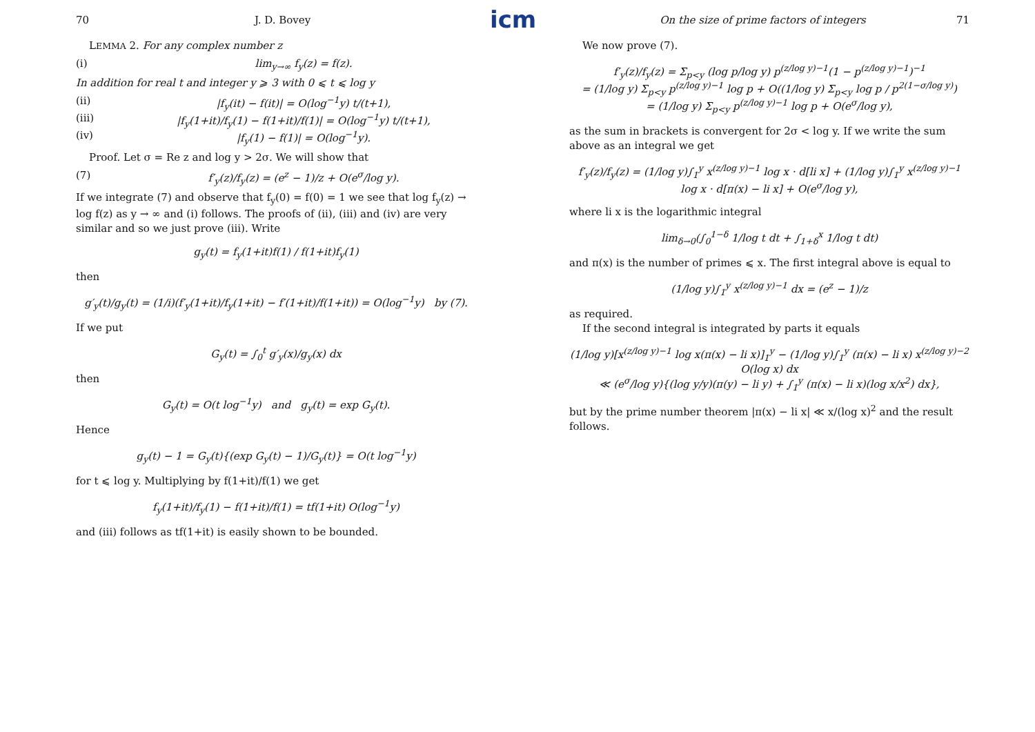icm
70 J. D. Bovey
LEMMA 2. For any complex number z
(i) lim<sub>y→∞</sub> f<sub>y</sub>(z) = f(z).
In addition for real t and integer y ⩾ 3 with 0 ⩽ t ⩽ log y
(ii) |f<sub>y</sub>(it) − f(it)| = O(log<sup>−1</sup>y) t/(t+1),
(iii) |f<sub>y</sub>(1+it)/f<sub>y</sub>(1) − f(1+it)/f(1)| = O(log<sup>−1</sup>y) t/(t+1),
(iv) |f<sub>y</sub>(1) − f(1)| = O(log<sup>−1</sup>y).
Proof. Let σ = Re z and log y > 2σ. We will show that
(7) f′<sub>y</sub>(z)/f<sub>y</sub>(z) = (e<sup>z</sup> − 1)/z + O(e<sup>σ</sup>/log y).
If we integrate (7) and observe that f<sub>y</sub>(0) = f(0) = 1 we see that log f<sub>y</sub>(z) → log f(z) as y → ∞ and (i) follows. The proofs of (ii), (iii) and (iv) are very similar and so we just prove (iii). Write
g<sub>y</sub>(t) = f<sub>y</sub>(1+it)f(1) / f(1+it)f<sub>y</sub>(1)
then
g′<sub>y</sub>(t)/g<sub>y</sub>(t) = (1/i)(f′<sub>y</sub>(1+it)/f<sub>y</sub>(1+it) − f′(1+it)/f(1+it)) = O(log<sup>−1</sup>y) by (7).
If we put
G<sub>y</sub>(t) = ∫<sub>0</sub><sup>t</sup> g′<sub>y</sub>(x)/g<sub>y</sub>(x) dx
then
G<sub>y</sub>(t) = O(t log<sup>−1</sup>y) and g<sub>y</sub>(t) = exp G<sub>y</sub>(t).
Hence
g<sub>y</sub>(t) − 1 = G<sub>y</sub>(t){(exp G<sub>y</sub>(t) − 1)/G<sub>y</sub>(t)} = O(t log<sup>−1</sup>y)
for t ⩽ log y. Multiplying by f(1+it)/f(1) we get
f<sub>y</sub>(1+it)/f<sub>y</sub>(1) − f(1+it)/f(1) = tf(1+it) O(log<sup>−1</sup>y)
and (iii) follows as tf(1+it) is easily shown to be bounded.
On the size of prime factors of integers 71
We now prove (7).
f′<sub>y</sub>(z)/f<sub>y</sub>(z) = Σ<sub>p<y</sub> (log p/log y) p<sup>(z/log y)−1</sup>(1 − p<sup>(z/log y)−1</sup>)<sup>−1</sup>
= (1/log y) Σ<sub>p<y</sub> p<sup>(z/log y)−1</sup> log p + O((1/log y) Σ<sub>p<y</sub> log p / p<sup>2(1−σ/log y)</sup>)
= (1/log y) Σ<sub>p<y</sub> p<sup>(z/log y)−1</sup> log p + O(e<sup>σ</sup>/log y),
as the sum in brackets is convergent for 2σ < log y. If we write the sum above as an integral we get
f′<sub>y</sub>(z)/f<sub>y</sub>(z) = (1/log y)∫<sub>1</sub><sup>y</sup> x<sup>(z/log y)−1</sup> log x · d[li x] + (1/log y)∫<sub>1</sub><sup>y</sup> x<sup>(z/log y)−1</sup> log x · d[π(x) − li x] + O(e<sup>σ</sup>/log y),
where li x is the logarithmic integral
lim<sub>δ→0</sub>(∫<sub>0</sub><sup>1−δ</sup> 1/log t dt + ∫<sub>1+δ</sub><sup>x</sup> 1/log t dt)
and π(x) is the number of primes ⩽ x. The first integral above is equal to
(1/log y)∫<sub>1</sub><sup>y</sup> x<sup>(z/log y)−1</sup> dx = (e<sup>z</sup> − 1)/z
as required.
If the second integral is integrated by parts it equals
(1/log y)[x<sup>(z/log y)−1</sup> log x(π(x) − li x)]<sub>1</sub><sup>y</sup> − (1/log y)∫<sub>1</sub><sup>y</sup> (π(x) − li x) x<sup>(z/log y)−2</sup> O(log x) dx
≪ (e<sup>σ</sup>/log y){(log y/y)(π(y) − li y) + ∫<sub>1</sub><sup>y</sup> (π(x) − li x)(log x/x<sup>2</sup>) dx},
but by the prime number theorem |π(x) − li x| ≪ x/(log x)<sup>2</sup> and the result follows.